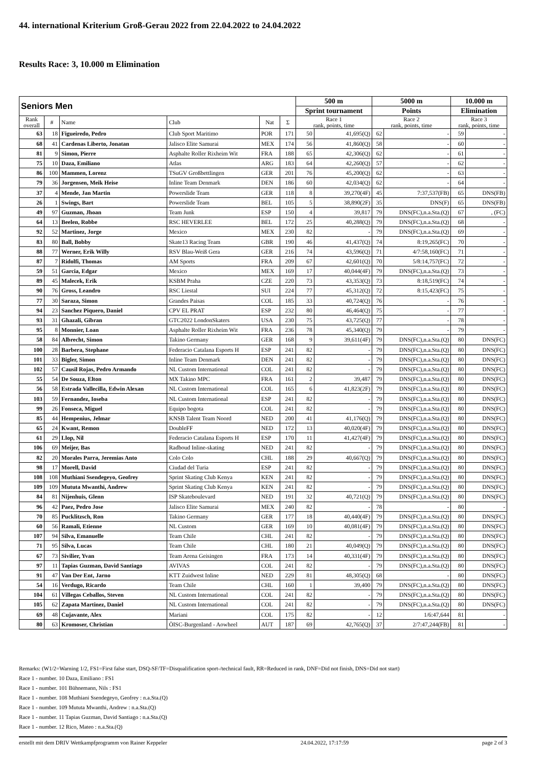44. international Kriterium Groß-Gerau 2022 from 22.04.2022 to 24.04.2022
Results Race: 3, 10.000 m Elimination
| Seniors Men | | | | | | 500 m | | 5000 m | | 10.000 m | |
| --- | --- | --- | --- | --- | --- | --- | --- | --- | --- | --- | --- |
| | | | | | | Sprint tournament | | Points | | Elimination | |
| Rank overall | # | Name | Club | Nat | Σ | Race 1 rank, points, time | | Race 2 rank, points, time | | Race 3 rank, points, time | |
| 63 | 18 | Figueiredo, Pedro | Club Sport Maritimo | POR | 171 | 50 | 41,695(Q) | 62 | - | 59 | - |
| 68 | 41 | Cardenas Liberto, Jonatan | Jalisco Elite Samurai | MEX | 174 | 56 | 41,860(Q) | 58 | - | 60 | - |
| 81 | 9 | Simon, Pierre | Asphalte Roller Rixheim Wit | FRA | 188 | 65 | 42,306(Q) | 62 | - | 61 | - |
| 75 | 10 | Daza, Emiliano | Atlas | ARG | 183 | 64 | 42,260(Q) | 57 | - | 62 | - |
| 86 | 100 | Mammen, Lorenz | TSuGV Großbettlingen | GER | 201 | 76 | 45,200(Q) | 62 | - | 63 | - |
| 79 | 36 | Jorgensen, Meik Heise | Inline Team Denmark | DEN | 186 | 60 | 42,034(Q) | 62 | - | 64 | - |
| 37 | 4 | Mende, Jan Martin | Powerslide Team | GER | 118 | 8 | 39,270(4F) | 45 | 7:37,537(FB) | 65 | DNS(FB) |
| 26 | 1 | Swings, Bart | Powerslide Team | BEL | 105 | 5 | 38,890(2F) | 35 | DNS(F) | 65 | DNS(FB) |
| 49 | 97 | Guzman, Jhoan | Team Junk | ESP | 150 | 4 | 39,817 | 79 | DNS(FC),n.a.Sta.(Q) | 67 | , (FC) |
| 64 | 13 | Beelen, Robbe | RSC HEVERLEE | BEL | 172 | 25 | 40,288(Q) | 79 | DNS(FC),n.a.Sta.(Q) | 68 | - |
| 92 | 52 | Martinez, Jorge | Mexico | MEX | 230 | 82 | - | 79 | DNS(FC),n.a.Sta.(Q) | 69 | - |
| 83 | 80 | Ball, Bobby | Skate13 Racing Team | GBR | 190 | 46 | 41,437(Q) | 74 | 8:19,265(FC) | 70 | - |
| 88 | 77 | Werner, Erik Willy | RSV Blau-Weiß Gera | GER | 216 | 74 | 43,596(Q) | 71 | 4/7:58,160(FC) | 71 | - |
| 87 | 7 | Ridolfi, Thomas | AM Sports | FRA | 209 | 67 | 42,601(Q) | 70 | 5/8:14,757(FC) | 72 | - |
| 59 | 51 | Garcia, Edgar | Mexico | MEX | 169 | 17 | 40,044(4F) | 79 | DNS(FC),n.a.Sta.(Q) | 73 | - |
| 89 | 45 | Malecek, Erik | KSBM Praha | CZE | 220 | 73 | 43,353(Q) | 73 | 8:18,519(FC) | 74 | - |
| 90 | 76 | Gross, Leandro | RSC Liestal | SUI | 224 | 77 | 45,312(Q) | 72 | 8:15,423(FC) | 75 | - |
| 77 | 30 | Saraza, Simon | Grandes Paisas | COL | 185 | 33 | 40,724(Q) | 76 | - | 76 | - |
| 94 | 23 | Sanchez Piquero, Daniel | CPV EL PRAT | ESP | 232 | 80 | 46,464(Q) | 75 | - | 77 | - |
| 93 | 31 | Ghazali, Gibran | GTC2022 LondonSkaters | USA | 230 | 75 | 43,725(Q) | 77 | - | 78 | - |
| 95 | 8 | Monnier, Loan | Asphalte Roller Rixheim Wit | FRA | 236 | 78 | 45,340(Q) | 79 | - | 79 | - |
| 58 | 84 | Albrecht, Simon | Takino Germany | GER | 168 | 9 | 39,611(4F) | 79 | DNS(FC),n.a.Sta.(Q) | 80 | DNS(FC) |
| 100 | 28 | Barbera, Stephane | Federacio Catalana Esports H | ESP | 241 | 82 | - | 79 | DNS(FC),n.a.Sta.(Q) | 80 | DNS(FC) |
| 101 | 33 | Bigler, Simon | Inline Team Denmark | DEN | 241 | 82 | - | 79 | DNS(FC),n.a.Sta.(Q) | 80 | DNS(FC) |
| 102 | 57 | Causil Rojas, Pedro Armando | NL Custom International | COL | 241 | 82 | - | 79 | DNS(FC),n.a.Sta.(Q) | 80 | DNS(FC) |
| 55 | 54 | De Souza, Elton | MX Takino MPC | FRA | 161 | 2 | 39,487 | 79 | DNS(FC),n.a.Sta.(Q) | 80 | DNS(FC) |
| 56 | 58 | Estrada Vallecilla, Edwin Alexan | NL Custom International | COL | 165 | 6 | 41,823(2F) | 79 | DNS(FC),n.a.Sta.(Q) | 80 | DNS(FC) |
| 103 | 59 | Fernandez, Ioseba | NL Custom International | ESP | 241 | 82 | - | 79 | DNS(FC),n.a.Sta.(Q) | 80 | DNS(FC) |
| 99 | 26 | Fonseca, Miguel | Equipo bogota | COL | 241 | 82 | - | 79 | DNS(FC),n.a.Sta.(Q) | 80 | DNS(FC) |
| 85 | 44 | Hempenius, Jelmar | KNSB Talent Team Noord | NED | 200 | 41 | 41,176(Q) | 79 | DNS(FC),n.a.Sta.(Q) | 80 | DNS(FC) |
| 65 | 24 | Kwant, Remon | DoubleFF | NED | 172 | 13 | 40,020(4F) | 79 | DNS(FC),n.a.Sta.(Q) | 80 | DNS(FC) |
| 61 | 29 | Llop, Nil | Federacio Catalana Esports H | ESP | 170 | 11 | 41,427(4F) | 79 | DNS(FC),n.a.Sta.(Q) | 80 | DNS(FC) |
| 106 | 69 | Meijer, Bas | Radboud Inline-skating | NED | 241 | 82 | - | 79 | DNS(FC),n.a.Sta.(Q) | 80 | DNS(FC) |
| 82 | 20 | Morales Parra, Jeremias Anto | Colo Colo | CHL | 188 | 29 | 40,667(Q) | 79 | DNS(FC),n.a.Sta.(Q) | 80 | DNS(FC) |
| 98 | 17 | Morell, David | Ciudad del Turia | ESP | 241 | 82 | - | 79 | DNS(FC),n.a.Sta.(Q) | 80 | DNS(FC) |
| 108 | 108 | Muthiani Ssendegeyo, Geofrey | Sprint Skating Club Kenya | KEN | 241 | 82 | - | 79 | DNS(FC),n.a.Sta.(Q) | 80 | DNS(FC) |
| 109 | 109 | Mututa Mwanthi, Andrew | Sprint Skating Club Kenya | KEN | 241 | 82 | - | 79 | DNS(FC),n.a.Sta.(Q) | 80 | DNS(FC) |
| 84 | 81 | Nijenhuis, Glenn | ISP Skateboulevard | NED | 191 | 32 | 40,721(Q) | 79 | DNS(FC),n.a.Sta.(Q) | 80 | DNS(FC) |
| 96 | 42 | Paez, Pedro Jose | Jalisco Elite Samurai | MEX | 240 | 82 | - | 78 | - | 80 | - |
| 70 | 85 | Pucklitzsch, Ron | Takino Germany | GER | 177 | 18 | 40,440(4F) | 79 | DNS(FC),n.a.Sta.(Q) | 80 | DNS(FC) |
| 60 | 56 | Ramali, Etienne | NL Custom | GER | 169 | 10 | 40,081(4F) | 79 | DNS(FC),n.a.Sta.(Q) | 80 | DNS(FC) |
| 107 | 94 | Silva, Emanuelle | Team Chile | CHL | 241 | 82 | - | 79 | DNS(FC),n.a.Sta.(Q) | 80 | DNS(FC) |
| 71 | 95 | Silva, Lucas | Team Chile | CHL | 180 | 21 | 40,049(Q) | 79 | DNS(FC),n.a.Sta.(Q) | 80 | DNS(FC) |
| 67 | 73 | Sivilier, Yvan | Team Arena Geisingen | FRA | 173 | 14 | 40,331(4F) | 79 | DNS(FC),n.a.Sta.(Q) | 80 | DNS(FC) |
| 97 | 11 | Tapias Guzman, David Santiago | AVIVAS | COL | 241 | 82 | - | 79 | DNS(FC),n.a.Sta.(Q) | 80 | DNS(FC) |
| 91 | 47 | Van Der Ent, Jarno | KTT Zuidwest Inline | NED | 229 | 81 | 48,305(Q) | 68 | - | 80 | DNS(FC) |
| 54 | 16 | Verdugo, Ricardo | Team Chile | CHL | 160 | 1 | 39,400 | 79 | DNS(FC),n.a.Sta.(Q) | 80 | DNS(FC) |
| 104 | 61 | Villegas Ceballos, Steven | NL Custom International | COL | 241 | 82 | - | 79 | DNS(FC),n.a.Sta.(Q) | 80 | DNS(FC) |
| 105 | 62 | Zapata Martinez, Daniel | NL Custom International | COL | 241 | 82 | - | 79 | DNS(FC),n.a.Sta.(Q) | 80 | DNS(FC) |
| 69 | 48 | Cujavante, Alex | Mariani | COL | 175 | 82 | - | 12 | 1/6:47,644 | 81 | - |
| 80 | 63 | Kromoser, Christian | ÖISC-Burgenland - Aowheel | AUT | 187 | 69 | 42,765(Q) | 37 | 2/7:47,244(FB) | 81 | - |
Remarks: (W1/2=Warning 1/2, FS1=First false start, DSQ-SF/TF=Disqualification sport-/technical fault, RR=Reduced in rank, DNF=Did not finish, DNS=Did not start)
Race 1 - number. 10 Daza, Emiliano : FS1
Race 1 - number. 101 Bühnemann, Nils : FS1
Race 1 - number. 108 Muthiani Ssendegeyo, Geofrey : n.a.Sta.(Q)
Race 1 - number. 109 Mututa Mwanthi, Andrew : n.a.Sta.(Q)
Race 1 - number. 11 Tapias Guzman, David Santiago : n.a.Sta.(Q)
Race 1 - number. 12 Rico, Mateo : n.a.Sta.(Q)
erstellt mit dem DRIV Wettkampfprogramm von Rainer Keppeler 24.04.2022, 17:17:59 page 2 of 3